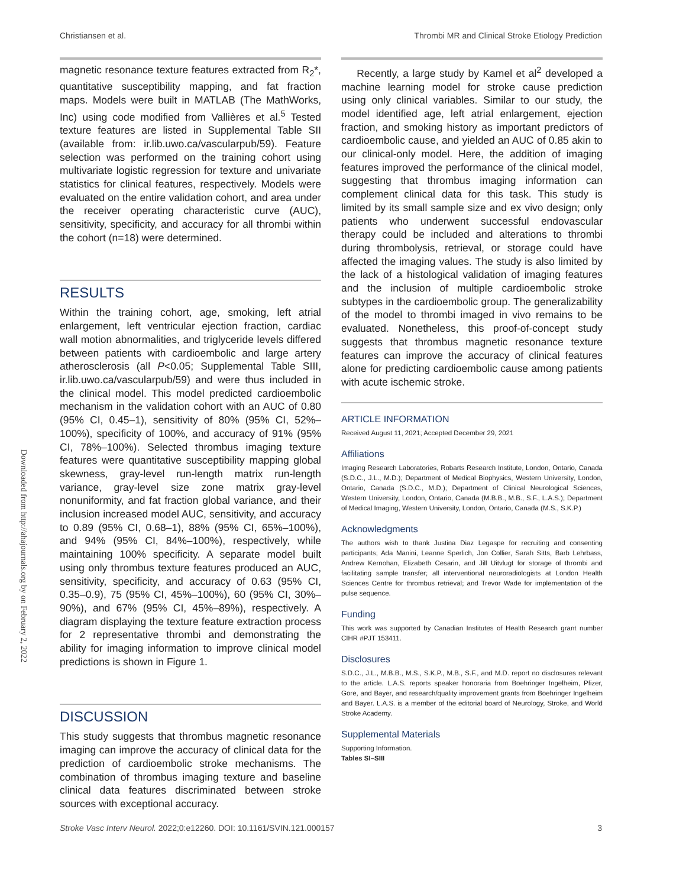Christiansen et al. Thrombi MR and Clinical Stroke Etiology Prediction
Downloaded from http://ahajournals.org by on February 2, 2022
magnetic resonance texture features extracted from R<sub>2</sub>*, quantitative susceptibility mapping, and fat fraction maps. Models were built in MATLAB (The MathWorks, Inc) using code modified from Vallières et al.<sup>5</sup> Tested texture features are listed in Supplemental Table SII (available from: ir.lib.uwo.ca/vascularpub/59). Feature selection was performed on the training cohort using multivariate logistic regression for texture and univariate statistics for clinical features, respectively. Models were evaluated on the entire validation cohort, and area under the receiver operating characteristic curve (AUC), sensitivity, specificity, and accuracy for all thrombi within the cohort (n=18) were determined.
RESULTS
Within the training cohort, age, smoking, left atrial enlargement, left ventricular ejection fraction, cardiac wall motion abnormalities, and triglyceride levels differed between patients with cardioembolic and large artery atherosclerosis (all P<0.05; Supplemental Table SIII, ir.lib.uwo.ca/vascularpub/59) and were thus included in the clinical model. This model predicted cardioembolic mechanism in the validation cohort with an AUC of 0.80 (95% CI, 0.45–1), sensitivity of 80% (95% CI, 52%–100%), specificity of 100%, and accuracy of 91% (95% CI, 78%–100%). Selected thrombus imaging texture features were quantitative susceptibility mapping global skewness, gray-level run-length matrix run-length variance, gray-level size zone matrix gray-level nonuniformity, and fat fraction global variance, and their inclusion increased model AUC, sensitivity, and accuracy to 0.89 (95% CI, 0.68–1), 88% (95% CI, 65%–100%), and 94% (95% CI, 84%–100%), respectively, while maintaining 100% specificity. A separate model built using only thrombus texture features produced an AUC, sensitivity, specificity, and accuracy of 0.63 (95% CI, 0.35–0.9), 75 (95% CI, 45%–100%), 60 (95% CI, 30%–90%), and 67% (95% CI, 45%–89%), respectively. A diagram displaying the texture feature extraction process for 2 representative thrombi and demonstrating the ability for imaging information to improve clinical model predictions is shown in Figure 1.
DISCUSSION
This study suggests that thrombus magnetic resonance imaging can improve the accuracy of clinical data for the prediction of cardioembolic stroke mechanisms. The combination of thrombus imaging texture and baseline clinical data features discriminated between stroke sources with exceptional accuracy.
Recently, a large study by Kamel et al<sup>2</sup> developed a machine learning model for stroke cause prediction using only clinical variables. Similar to our study, the model identified age, left atrial enlargement, ejection fraction, and smoking history as important predictors of cardioembolic cause, and yielded an AUC of 0.85 akin to our clinical-only model. Here, the addition of imaging features improved the performance of the clinical model, suggesting that thrombus imaging information can complement clinical data for this task. This study is limited by its small sample size and ex vivo design; only patients who underwent successful endovascular therapy could be included and alterations to thrombi during thrombolysis, retrieval, or storage could have affected the imaging values. The study is also limited by the lack of a histological validation of imaging features and the inclusion of multiple cardioembolic stroke subtypes in the cardioembolic group. The generalizability of the model to thrombi imaged in vivo remains to be evaluated. Nonetheless, this proof-of-concept study suggests that thrombus magnetic resonance texture features can improve the accuracy of clinical features alone for predicting cardioembolic cause among patients with acute ischemic stroke.
ARTICLE INFORMATION
Received August 11, 2021; Accepted December 29, 2021
Affiliations
Imaging Research Laboratories, Robarts Research Institute, London, Ontario, Canada (S.D.C., J.L., M.D.); Department of Medical Biophysics, Western University, London, Ontario, Canada (S.D.C., M.D.); Department of Clinical Neurological Sciences, Western University, London, Ontario, Canada (M.B.B., M.B., S.F., L.A.S.); Department of Medical Imaging, Western University, London, Ontario, Canada (M.S., S.K.P.)
Acknowledgments
The authors wish to thank Justina Diaz Legaspe for recruiting and consenting participants; Ada Manini, Leanne Sperlich, Jon Collier, Sarah Sitts, Barb Lehrbass, Andrew Kernohan, Elizabeth Cesarin, and Jill Uitvlugt for storage of thrombi and facilitating sample transfer; all interventional neuroradiologists at London Health Sciences Centre for thrombus retrieval; and Trevor Wade for implementation of the pulse sequence.
Funding
This work was supported by Canadian Institutes of Health Research grant number CIHR #PJT 153411.
Disclosures
S.D.C., J.L., M.B.B., M.S., S.K.P., M.B., S.F., and M.D. report no disclosures relevant to the article. L.A.S. reports speaker honoraria from Boehringer Ingelheim, Pfizer, Gore, and Bayer, and research/quality improvement grants from Boehringer Ingelheim and Bayer. L.A.S. is a member of the editorial board of Neurology, Stroke, and World Stroke Academy.
Supplemental Materials
Supporting Information.
Tables SI–SIII
Stroke Vasc Interv Neurol. 2022;0:e12260. DOI: 10.1161/SVIN.121.000157 3